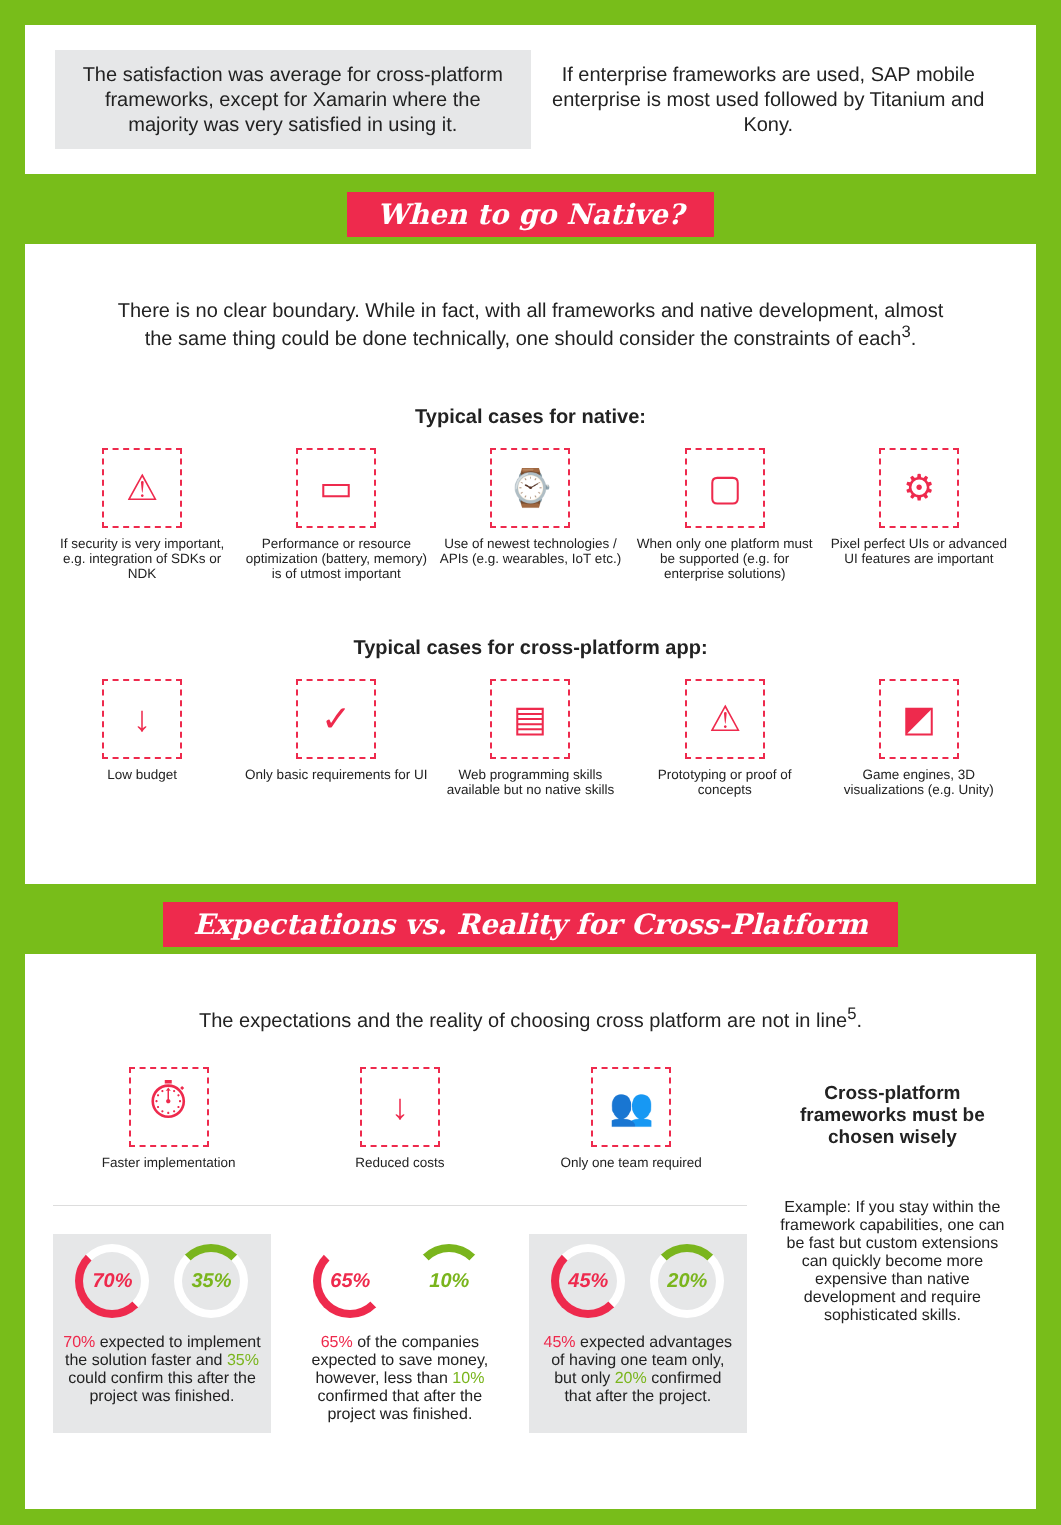The satisfaction was average for cross-platform frameworks, except for Xamarin where the majority was very satisfied in using it.
If enterprise frameworks are used, SAP mobile enterprise is most used followed by Titanium and Kony.
When to go Native?
There is no clear boundary. While in fact, with all frameworks and native development, almost the same thing could be done technically, one should consider the constraints of each<sup>3</sup>.
Typical cases for native:
⚠
If security is very important, e.g. integration of SDKs or NDK
▭
Performance or resource optimization (battery, memory) is of utmost important
⌚
Use of newest technologies / APIs (e.g. wearables, IoT etc.)
▢
When only one platform must be supported (e.g. for enterprise solutions)
⚙
Pixel perfect UIs or advanced UI features are important
Typical cases for cross-platform app:
↓
Low budget
✓
Only basic requirements for UI
▤
Web programming skills available but no native skills
⚠
Prototyping or proof of concepts
◩
Game engines, 3D visualizations (e.g. Unity)
Expectations vs. Reality for Cross-Platform
The expectations and the reality of choosing cross platform are not in line<sup>5</sup>.
⏱
Faster implementation
↓
Reduced costs
👥
Only one team required
70% 35%
70% expected to implement the solution faster and 35% could confirm this after the project was finished.
65% 10%
65% of the companies expected to save money, however, less than 10% confirmed that after the project was finished.
45% 20%
45% expected advantages of having one team only, but only 20% confirmed that after the project.
Cross-platform frameworks must be chosen wisely
Example: If you stay within the framework capabilities, one can be fast but custom extensions can quickly become more expensive than native development and require sophisticated skills.